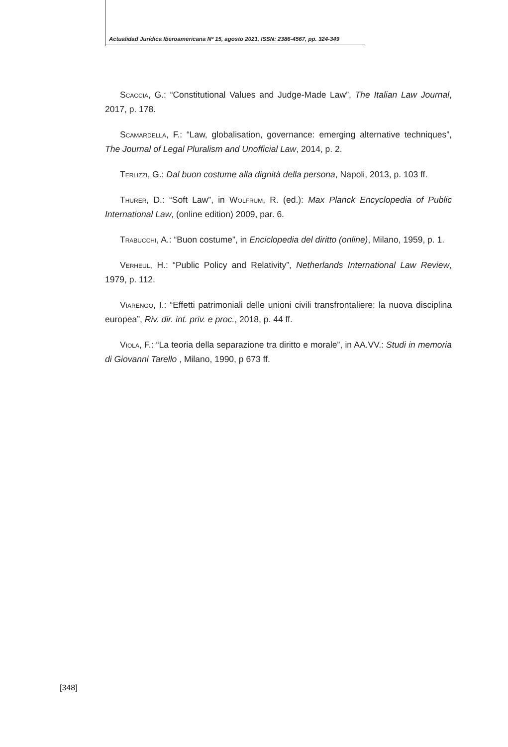Actualidad Jurídica Iberoamericana Nº 15, agosto 2021, ISSN: 2386-4567, pp. 324-349
Scaccia, G.: “Constitutional Values and Judge-Made Law”, The Italian Law Journal, 2017, p. 178.
Scamardella, F.: “Law, globalisation, governance: emerging alternative techniques”, The Journal of Legal Pluralism and Unofficial Law, 2014, p. 2.
Terlizzi, G.: Dal buon costume alla dignità della persona, Napoli, 2013, p. 103 ff.
Thurer, D.: “Soft Law”, in Wolfrum, R. (ed.): Max Planck Encyclopedia of Public International Law, (online edition) 2009, par. 6.
Trabucchi, A.: “Buon costume”, in Enciclopedia del diritto (online), Milano, 1959, p. 1.
Verheul, H.: “Public Policy and Relativity”, Netherlands International Law Review, 1979, p. 112.
Viarengo, I.: “Effetti patrimoniali delle unioni civili transfrontaliere: la nuova disciplina europea”, Riv. dir. int. priv. e proc., 2018, p. 44 ff.
Viola, F.: “La teoria della separazione tra diritto e morale”, in AA.VV.: Studi in memoria di Giovanni Tarello , Milano, 1990, p 673 ff.
[348]